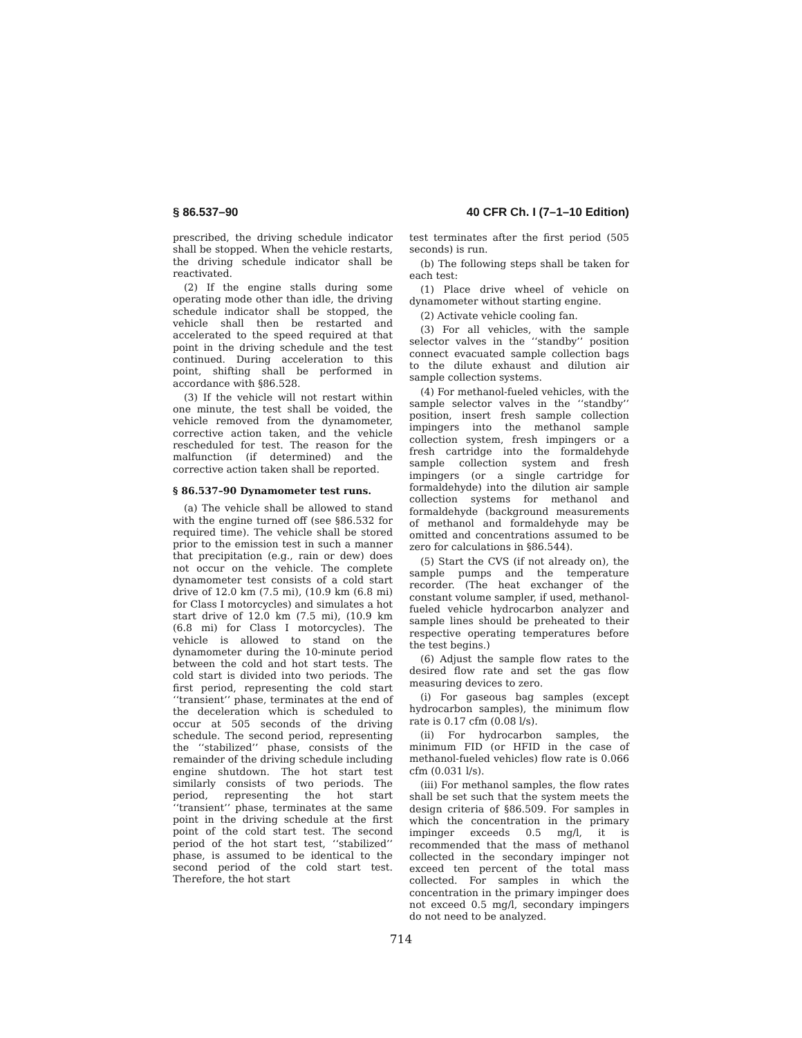§ 86.537–90 40 CFR Ch. I (7–1–10 Edition)
prescribed, the driving schedule indicator shall be stopped. When the vehicle restarts, the driving schedule indicator shall be reactivated.
(2) If the engine stalls during some operating mode other than idle, the driving schedule indicator shall be stopped, the vehicle shall then be restarted and accelerated to the speed required at that point in the driving schedule and the test continued. During acceleration to this point, shifting shall be performed in accordance with §86.528.
(3) If the vehicle will not restart within one minute, the test shall be voided, the vehicle removed from the dynamometer, corrective action taken, and the vehicle rescheduled for test. The reason for the malfunction (if determined) and the corrective action taken shall be reported.
§ 86.537–90 Dynamometer test runs.
(a) The vehicle shall be allowed to stand with the engine turned off (see §86.532 for required time). The vehicle shall be stored prior to the emission test in such a manner that precipitation (e.g., rain or dew) does not occur on the vehicle. The complete dynamometer test consists of a cold start drive of 12.0 km (7.5 mi), (10.9 km (6.8 mi) for Class I motorcycles) and simulates a hot start drive of 12.0 km (7.5 mi), (10.9 km (6.8 mi) for Class I motorcycles). The vehicle is allowed to stand on the dynamometer during the 10-minute period between the cold and hot start tests. The cold start is divided into two periods. The first period, representing the cold start ‘‘transient’’ phase, terminates at the end of the deceleration which is scheduled to occur at 505 seconds of the driving schedule. The second period, representing the ‘‘stabilized’’ phase, consists of the remainder of the driving schedule including engine shutdown. The hot start test similarly consists of two periods. The period, representing the hot start ‘‘transient’’ phase, terminates at the same point in the driving schedule at the first point of the cold start test. The second period of the hot start test, ‘‘stabilized’’ phase, is assumed to be identical to the second period of the cold start test. Therefore, the hot start
test terminates after the first period (505 seconds) is run.
(b) The following steps shall be taken for each test:
(1) Place drive wheel of vehicle on dynamometer without starting engine.
(2) Activate vehicle cooling fan.
(3) For all vehicles, with the sample selector valves in the ‘‘standby’’ position connect evacuated sample collection bags to the dilute exhaust and dilution air sample collection systems.
(4) For methanol-fueled vehicles, with the sample selector valves in the ‘‘standby’’ position, insert fresh sample collection impingers into the methanol sample collection system, fresh impingers or a fresh cartridge into the formaldehyde sample collection system and fresh impingers (or a single cartridge for formaldehyde) into the dilution air sample collection systems for methanol and formaldehyde (background measurements of methanol and formaldehyde may be omitted and concentrations assumed to be zero for calculations in §86.544).
(5) Start the CVS (if not already on), the sample pumps and the temperature recorder. (The heat exchanger of the constant volume sampler, if used, methanol-fueled vehicle hydrocarbon analyzer and sample lines should be preheated to their respective operating temperatures before the test begins.)
(6) Adjust the sample flow rates to the desired flow rate and set the gas flow measuring devices to zero.
(i) For gaseous bag samples (except hydrocarbon samples), the minimum flow rate is 0.17 cfm (0.08 l/s).
(ii) For hydrocarbon samples, the minimum FID (or HFID in the case of methanol-fueled vehicles) flow rate is 0.066 cfm (0.031 l/s).
(iii) For methanol samples, the flow rates shall be set such that the system meets the design criteria of §86.509. For samples in which the concentration in the primary impinger exceeds 0.5 mg/l, it is recommended that the mass of methanol collected in the secondary impinger not exceed ten percent of the total mass collected. For samples in which the concentration in the primary impinger does not exceed 0.5 mg/l, secondary impingers do not need to be analyzed.
714